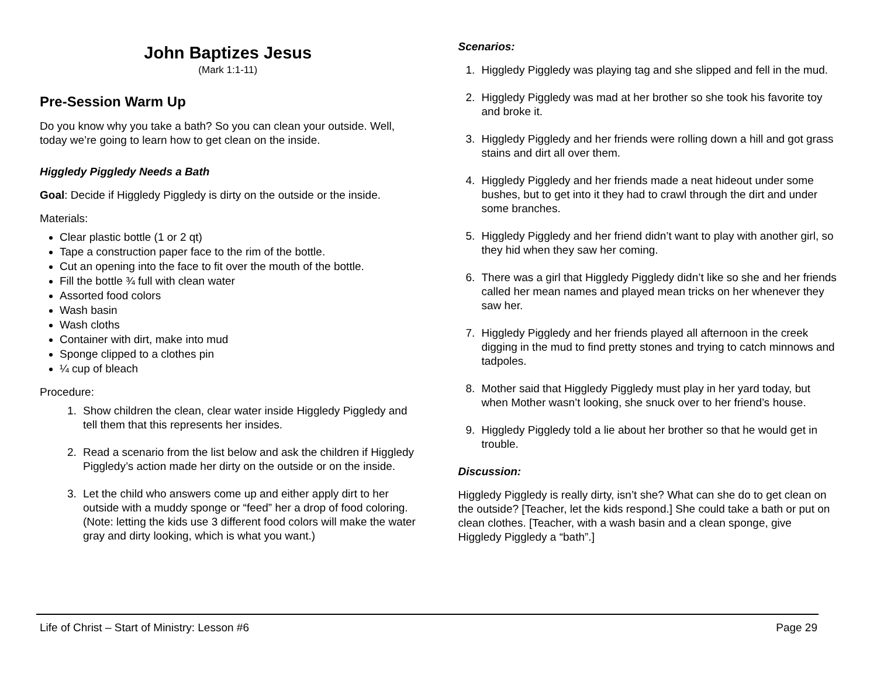John Baptizes Jesus
(Mark 1:1-11)
Pre-Session Warm Up
Do you know why you take a bath? So you can clean your outside. Well, today we’re going to learn how to get clean on the inside.
Higgledy Piggledy Needs a Bath
Goal: Decide if Higgledy Piggledy is dirty on the outside or the inside.
Materials:
Clear plastic bottle (1 or 2 qt)
Tape a construction paper face to the rim of the bottle.
Cut an opening into the face to fit over the mouth of the bottle.
Fill the bottle ¾ full with clean water
Assorted food colors
Wash basin
Wash cloths
Container with dirt, make into mud
Sponge clipped to a clothes pin
¼ cup of bleach
Procedure:
1. Show children the clean, clear water inside Higgledy Piggledy and tell them that this represents her insides.
2. Read a scenario from the list below and ask the children if Higgledy Piggledy’s action made her dirty on the outside or on the inside.
3. Let the child who answers come up and either apply dirt to her outside with a muddy sponge or “feed” her a drop of food coloring. (Note: letting the kids use 3 different food colors will make the water gray and dirty looking, which is what you want.)
Scenarios:
1. Higgledy Piggledy was playing tag and she slipped and fell in the mud.
2. Higgledy Piggledy was mad at her brother so she took his favorite toy and broke it.
3. Higgledy Piggledy and her friends were rolling down a hill and got grass stains and dirt all over them.
4. Higgledy Piggledy and her friends made a neat hideout under some bushes, but to get into it they had to crawl through the dirt and under some branches.
5. Higgledy Piggledy and her friend didn’t want to play with another girl, so they hid when they saw her coming.
6. There was a girl that Higgledy Piggledy didn’t like so she and her friends called her mean names and played mean tricks on her whenever they saw her.
7. Higgledy Piggledy and her friends played all afternoon in the creek digging in the mud to find pretty stones and trying to catch minnows and tadpoles.
8. Mother said that Higgledy Piggledy must play in her yard today, but when Mother wasn’t looking, she snuck over to her friend’s house.
9. Higgledy Piggledy told a lie about her brother so that he would get in trouble.
Discussion:
Higgledy Piggledy is really dirty, isn’t she? What can she do to get clean on the outside? [Teacher, let the kids respond.] She could take a bath or put on clean clothes. [Teacher, with a wash basin and a clean sponge, give Higgledy Piggledy a “bath”.]
Life of Christ – Start of Ministry: Lesson #6 Page 29